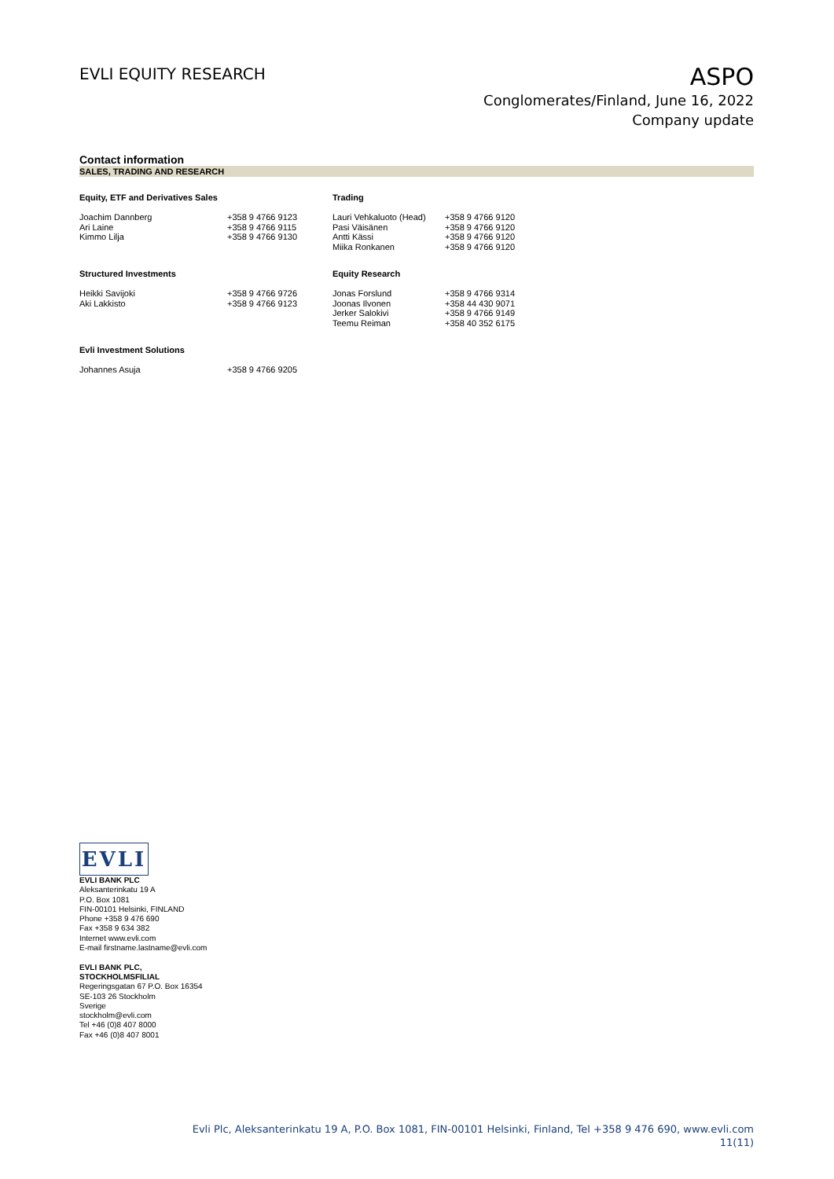EVLI EQUITY RESEARCH
ASPO
Conglomerates/Finland, June 16, 2022
Company update
Contact information
SALES, TRADING AND RESEARCH
| Equity, ETF and Derivatives Sales | | Trading | |
| --- | --- | --- | --- |
| Joachim Dannberg Ari Laine Kimmo Lilja | +358 9 4766 9123 +358 9 4766 9115 +358 9 4766 9130 | Lauri Vehkaluoto (Head) Pasi Väisänen Antti Kässi Miika Ronkanen | +358 9 4766 9120 +358 9 4766 9120 +358 9 4766 9120 +358 9 4766 9120 |
| Structured Investments | | Equity Research | |
| Heikki Savijoki Aki Lakkisto | +358 9 4766 9726 +358 9 4766 9123 | Jonas Forslund Joonas Ilvonen Jerker Salokivi Teemu Reiman | +358 9 4766 9314 +358 44 430 9071 +358 9 4766 9149 +358 40 352 6175 |
| Evli Investment Solutions | | | |
| Johannes Asuja | +358 9 4766 9205 | | |
EVLI
EVLI BANK PLC
Aleksanterinkatu 19 A
P.O. Box 1081
FIN-00101 Helsinki, FINLAND
Phone +358 9 476 690
Fax +358 9 634 382
Internet www.evli.com
E-mail firstname.lastname@evli.com
EVLI BANK PLC,
STOCKHOLMSFILIAL
Regeringsgatan 67 P.O. Box 16354
SE-103 26 Stockholm
Sverige
stockholm@evli.com
Tel +46 (0)8 407 8000
Fax +46 (0)8 407 8001
Evli Plc, Aleksanterinkatu 19 A, P.O. Box 1081, FIN-00101 Helsinki, Finland, Tel +358 9 476 690, www.evli.com
11(11)